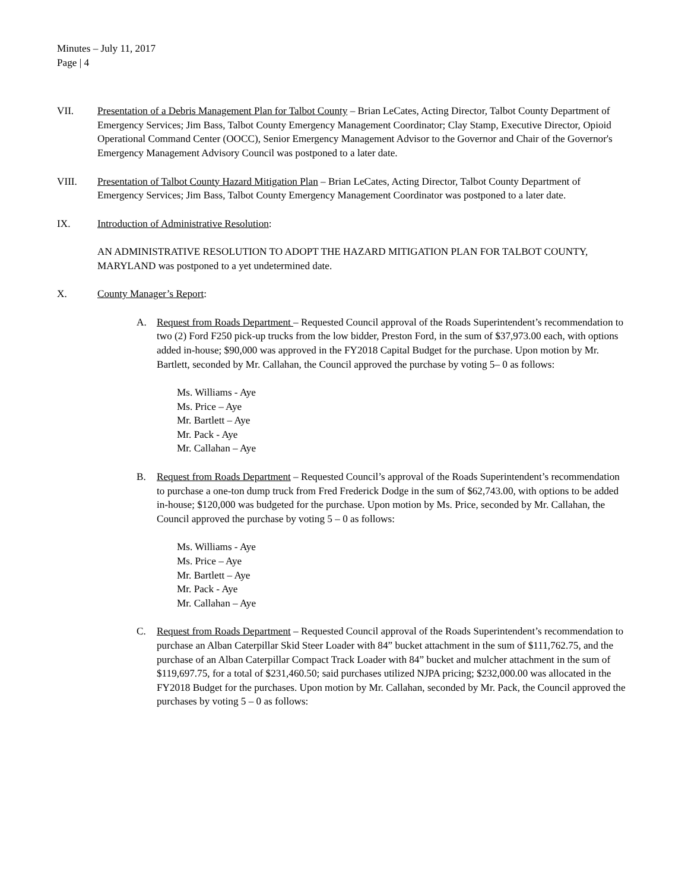Minutes – July 11, 2017
Page | 4
VII. Presentation of a Debris Management Plan for Talbot County – Brian LeCates, Acting Director, Talbot County Department of Emergency Services; Jim Bass, Talbot County Emergency Management Coordinator; Clay Stamp, Executive Director, Opioid Operational Command Center (OOCC), Senior Emergency Management Advisor to the Governor and Chair of the Governor's Emergency Management Advisory Council was postponed to a later date.
VIII. Presentation of Talbot County Hazard Mitigation Plan – Brian LeCates, Acting Director, Talbot County Department of Emergency Services; Jim Bass, Talbot County Emergency Management Coordinator was postponed to a later date.
IX. Introduction of Administrative Resolution:
AN ADMINISTRATIVE RESOLUTION TO ADOPT THE HAZARD MITIGATION PLAN FOR TALBOT COUNTY, MARYLAND was postponed to a yet undetermined date.
X. County Manager’s Report:
A. Request from Roads Department – Requested Council approval of the Roads Superintendent’s recommendation to two (2) Ford F250 pick-up trucks from the low bidder, Preston Ford, in the sum of $37,973.00 each, with options added in-house; $90,000 was approved in the FY2018 Capital Budget for the purchase. Upon motion by Mr. Bartlett, seconded by Mr. Callahan, the Council approved the purchase by voting 5– 0 as follows:
Ms. Williams - Aye
Ms. Price – Aye
Mr. Bartlett – Aye
Mr. Pack - Aye
Mr. Callahan – Aye
B. Request from Roads Department – Requested Council’s approval of the Roads Superintendent’s recommendation to purchase a one-ton dump truck from Fred Frederick Dodge in the sum of $62,743.00, with options to be added in-house; $120,000 was budgeted for the purchase. Upon motion by Ms. Price, seconded by Mr. Callahan, the Council approved the purchase by voting 5 – 0 as follows:
Ms. Williams - Aye
Ms. Price – Aye
Mr. Bartlett – Aye
Mr. Pack - Aye
Mr. Callahan – Aye
C. Request from Roads Department – Requested Council approval of the Roads Superintendent’s recommendation to purchase an Alban Caterpillar Skid Steer Loader with 84” bucket attachment in the sum of $111,762.75, and the purchase of an Alban Caterpillar Compact Track Loader with 84” bucket and mulcher attachment in the sum of $119,697.75, for a total of $231,460.50; said purchases utilized NJPA pricing; $232,000.00 was allocated in the FY2018 Budget for the purchases. Upon motion by Mr. Callahan, seconded by Mr. Pack, the Council approved the purchases by voting 5 – 0 as follows: